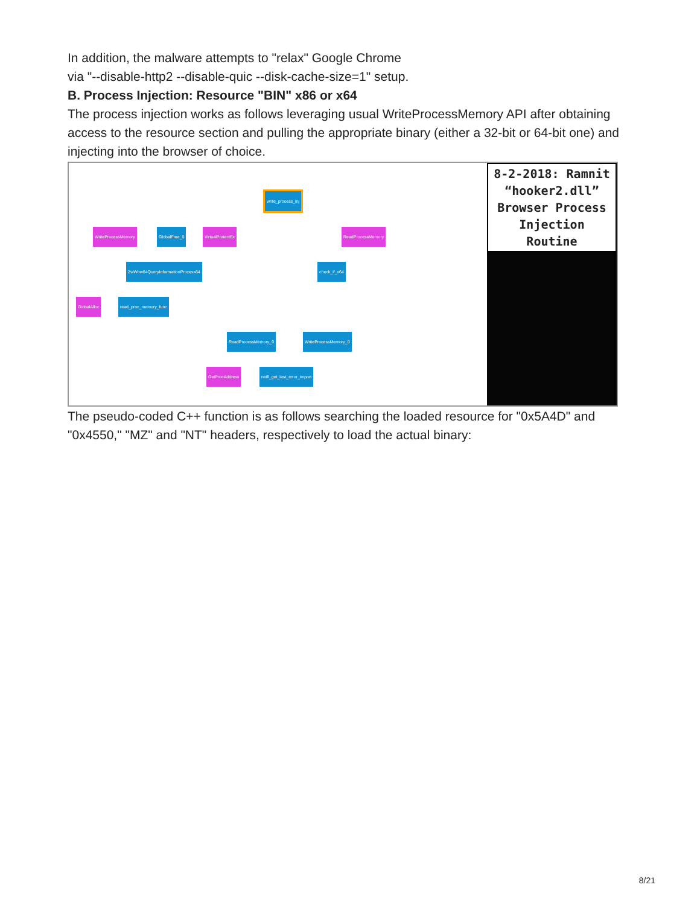In addition, the malware attempts to "relax" Google Chrome
via "--disable-http2 --disable-quic --disk-cache-size=1" setup.
B. Process Injection: Resource "BIN" x86 or x64
The process injection works as follows leveraging usual WriteProcessMemory API after obtaining access to the resource section and pulling the appropriate binary (either a 32-bit or 64-bit one) and injecting into the browser of choice.
write_process_inj
WriteProcessMemory GlobalFree_0 VirtualProtectEx ReadProcessMemory
ZwWow64QueryInformationProcess64 check_if_x64
GlobalAlloc read_proc_memory_func
ReadProcessMemory_0 WriteProcessMemory_0
GetProcAddress ntdll_get_last_error_import
8-2-2018: Ramnit
“hooker2.dll”
Browser Process
Injection Routine
The pseudo-coded C++ function is as follows searching the loaded resource for "0x5A4D" and "0x4550," "MZ" and "NT" headers, respectively to load the actual binary:
8/21